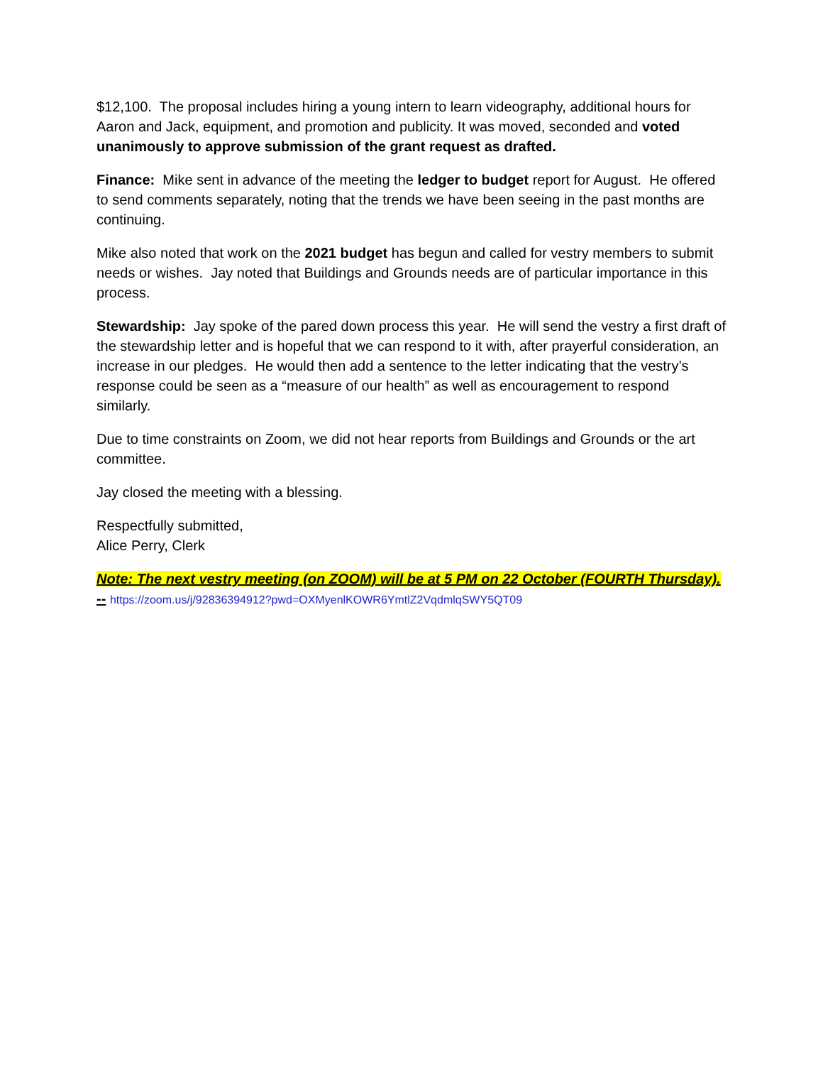$12,100. The proposal includes hiring a young intern to learn videography, additional hours for Aaron and Jack, equipment, and promotion and publicity. It was moved, seconded and voted unanimously to approve submission of the grant request as drafted.
Finance: Mike sent in advance of the meeting the ledger to budget report for August. He offered to send comments separately, noting that the trends we have been seeing in the past months are continuing.
Mike also noted that work on the 2021 budget has begun and called for vestry members to submit needs or wishes. Jay noted that Buildings and Grounds needs are of particular importance in this process.
Stewardship: Jay spoke of the pared down process this year. He will send the vestry a first draft of the stewardship letter and is hopeful that we can respond to it with, after prayerful consideration, an increase in our pledges. He would then add a sentence to the letter indicating that the vestry’s response could be seen as a “measure of our health” as well as encouragement to respond similarly.
Due to time constraints on Zoom, we did not hear reports from Buildings and Grounds or the art committee.
Jay closed the meeting with a blessing.
Respectfully submitted,
Alice Perry, Clerk
Note: The next vestry meeting (on ZOOM) will be at 5 PM on 22 October (FOURTH Thursday). -- https://zoom.us/j/92836394912?pwd=OXMyenlKOWR6YmtlZ2VqdmlqSWY5QT09